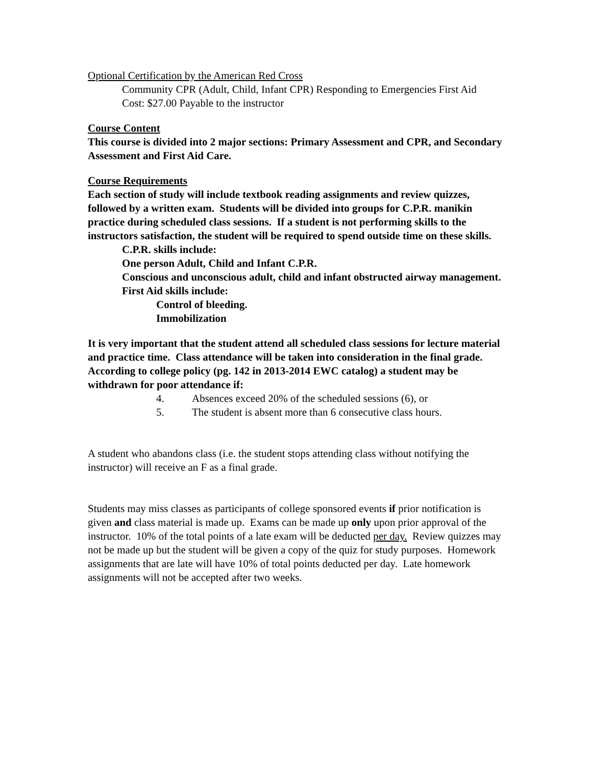Optional Certification by the American Red Cross
Community CPR (Adult, Child, Infant CPR) Responding to Emergencies First Aid
Cost: $27.00 Payable to the instructor
Course Content
This course is divided into 2 major sections: Primary Assessment and CPR, and Secondary Assessment and First Aid Care.
Course Requirements
Each section of study will include textbook reading assignments and review quizzes, followed by a written exam. Students will be divided into groups for C.P.R. manikin practice during scheduled class sessions. If a student is not performing skills to the instructors satisfaction, the student will be required to spend outside time on these skills.
C.P.R. skills include:
One person Adult, Child and Infant C.P.R.
Conscious and unconscious adult, child and infant obstructed airway management.
First Aid skills include:
Control of bleeding.
Immobilization
It is very important that the student attend all scheduled class sessions for lecture material and practice time. Class attendance will be taken into consideration in the final grade. According to college policy (pg. 142 in 2013-2014 EWC catalog) a student may be withdrawn for poor attendance if:
4. Absences exceed 20% of the scheduled sessions (6), or
5. The student is absent more than 6 consecutive class hours.
A student who abandons class (i.e. the student stops attending class without notifying the instructor) will receive an F as a final grade.
Students may miss classes as participants of college sponsored events if prior notification is given and class material is made up. Exams can be made up only upon prior approval of the instructor. 10% of the total points of a late exam will be deducted per day. Review quizzes may not be made up but the student will be given a copy of the quiz for study purposes. Homework assignments that are late will have 10% of total points deducted per day. Late homework assignments will not be accepted after two weeks.